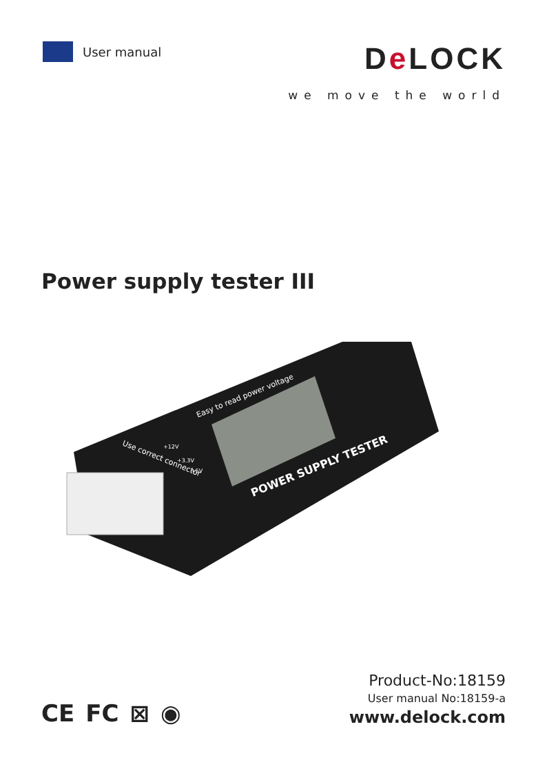User manual
De LOCK
we move the world
Power supply tester III
Easy to read power voltage
POWER SUPPLY TESTER
Use correct connector
+12V
+3.3V
+5V
CE FC ⊠ ◉
Product-No:18159
User manual No:18159-a
www.delock.com